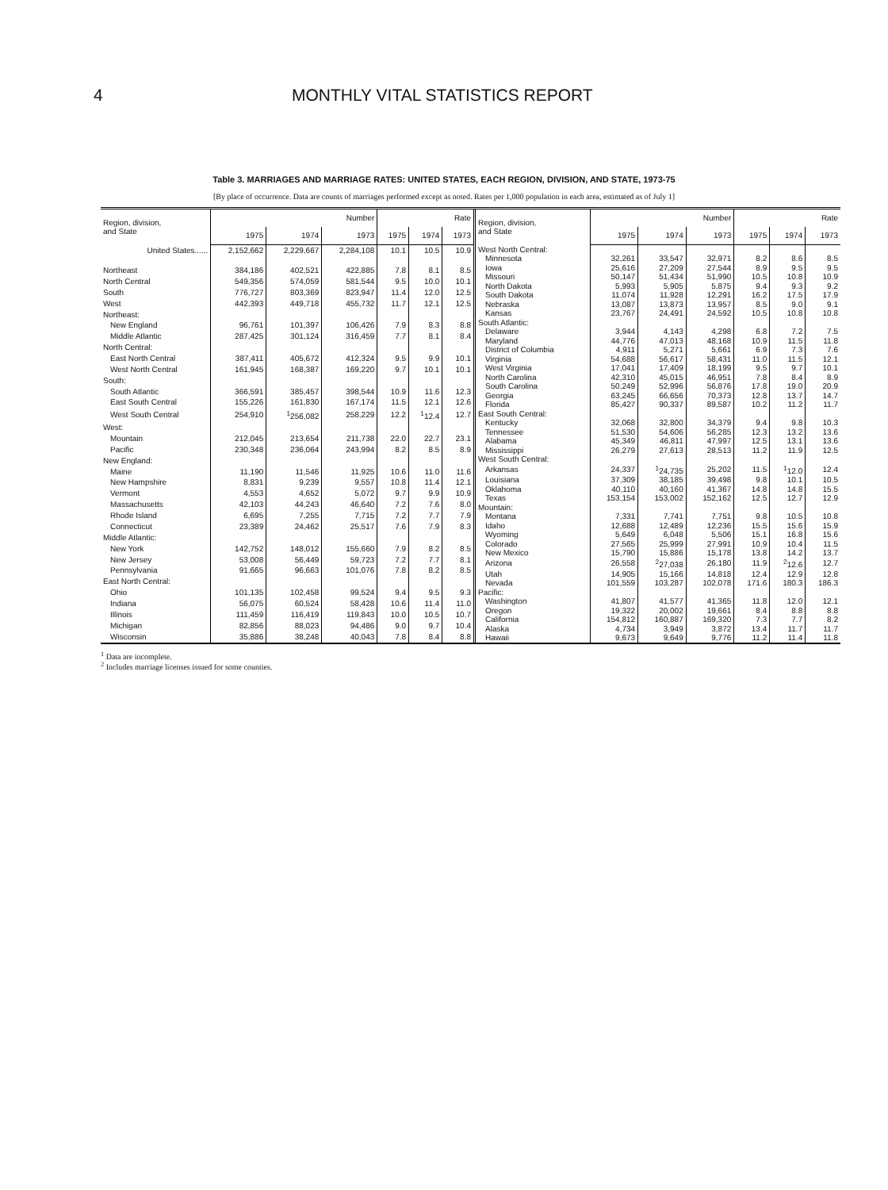4 MONTHLY VITAL STATISTICS REPORT
Table 3. MARRIAGES AND MARRIAGE RATES: UNITED STATES, EACH REGION, DIVISION, AND STATE, 1973-75
[By place of occurrence. Data are counts of marriages performed except as noted. Rates per 1,000 population in each area, estimated as of July 1]
| Region, division, and State | Number | | | Rate | | |
| --- | --- | --- | --- | --- | --- | --- |
| | 1975 | 1974 | 1973 | 1975 | 1974 | 1973 |
| United States...... | 2,152,662 | 2,229,667 | 2,284,108 | 10.1 | 10.5 | 10.9 |
| Northeast | 384,186 | 402,521 | 422,885 | 7.8 | 8.1 | 8.5 |
| North Central | 549,356 | 574,059 | 581,544 | 9.5 | 10.0 | 10.1 |
| South | 776,727 | 803,369 | 823,947 | 11.4 | 12.0 | 12.5 |
| West | 442,393 | 449,718 | 455,732 | 11.7 | 12.1 | 12.5 |
| Northeast: | | | | | | |
| New England | 96,761 | 101,397 | 106,426 | 7.9 | 8.3 | 8.8 |
| Middle Atlantic | 287,425 | 301,124 | 316,459 | 7.7 | 8.1 | 8.4 |
| North Central: | | | | | | |
| East North Central | 387,411 | 405,672 | 412,324 | 9.5 | 9.9 | 10.1 |
| West North Central | 161,945 | 168,387 | 169,220 | 9.7 | 10.1 | 10.1 |
| South: | | | | | | |
| South Atlantic | 366,591 | 385,457 | 398,544 | 10.9 | 11.6 | 12.3 |
| East South Central | 155,226 | 161,830 | 167,174 | 11.5 | 12.1 | 12.6 |
| West South Central | 254,910 | <sup>1</sup> 256,082 | 258,229 | 12.2 | <sup>1</sup> 12.4 | 12.7 |
| West: | | | | | | |
| Mountain | 212,045 | 213,654 | 211,738 | 22.0 | 22.7 | 23.1 |
| Pacific | 230,348 | 236,064 | 243,994 | 8.2 | 8.5 | 8.9 |
| New England: | | | | | | |
| Maine | 11,190 | 11,546 | 11,925 | 10.6 | 11.0 | 11.6 |
| New Hampshire | 8,831 | 9,239 | 9,557 | 10.8 | 11.4 | 12.1 |
| Vermont | 4,553 | 4,652 | 5,072 | 9.7 | 9.9 | 10.9 |
| Massachusetts | 42,103 | 44,243 | 46,640 | 7.2 | 7.6 | 8.0 |
| Rhode Island | 6,695 | 7,255 | 7,715 | 7.2 | 7.7 | 7.9 |
| Connecticut | 23,389 | 24,462 | 25,517 | 7.6 | 7.9 | 8.3 |
| Middle Atlantic: | | | | | | |
| New York | 142,752 | 148,012 | 155,660 | 7.9 | 8.2 | 8.5 |
| New Jersey | 53,008 | 56,449 | 59,723 | 7.2 | 7.7 | 8.1 |
| Pennsylvania | 91,665 | 96,663 | 101,076 | 7.8 | 8.2 | 8.5 |
| East North Central: | | | | | | |
| Ohio | 101,135 | 102,458 | 99,524 | 9.4 | 9.5 | 9.3 |
| Indiana | 56,075 | 60,524 | 58,428 | 10.6 | 11.4 | 11.0 |
| Illinois | 111,459 | 116,419 | 119,843 | 10.0 | 10.5 | 10.7 |
| Michigan | 82,856 | 88,023 | 94,486 | 9.0 | 9.7 | 10.4 |
| Wisconsin | 35,886 | 38,248 | 40,043 | 7.8 | 8.4 | 8.8 |
| Region, division, and State | Number | | | Rate | | |
| --- | --- | --- | --- | --- | --- | --- |
| | 1975 | 1974 | 1973 | 1975 | 1974 | 1973 |
| West North Central: | | | | | | |
| Minnesota | 32,261 | 33,547 | 32,971 | 8.2 | 8.6 | 8.5 |
| Iowa | 25,616 | 27,209 | 27,544 | 8.9 | 9.5 | 9.5 |
| Missouri | 50,147 | 51,434 | 51,990 | 10.5 | 10.8 | 10.9 |
| North Dakota | 5,993 | 5,905 | 5,875 | 9.4 | 9.3 | 9.2 |
| South Dakota | 11,074 | 11,928 | 12,291 | 16.2 | 17.5 | 17.9 |
| Nebraska | 13,087 | 13,873 | 13,957 | 8.5 | 9.0 | 9.1 |
| Kansas | 23,767 | 24,491 | 24,592 | 10.5 | 10.8 | 10.8 |
| South Atlantic: | | | | | | |
| Delaware | 3,944 | 4,143 | 4,298 | 6.8 | 7.2 | 7.5 |
| Maryland | 44,776 | 47,013 | 48,168 | 10.9 | 11.5 | 11.8 |
| District of Columbia | 4,911 | 5,271 | 5,661 | 6.9 | 7.3 | 7.6 |
| Virginia | 54,688 | 56,617 | 58,431 | 11.0 | 11.5 | 12.1 |
| West Virginia | 17,041 | 17,409 | 18,199 | 9.5 | 9.7 | 10.1 |
| North Carolina | 42,310 | 45,015 | 46,951 | 7.8 | 8.4 | 8.9 |
| South Carolina | 50,249 | 52,996 | 56,876 | 17.8 | 19.0 | 20.9 |
| Georgia | 63,245 | 66,656 | 70,373 | 12.8 | 13.7 | 14.7 |
| Florida | 85,427 | 90,337 | 89,587 | 10.2 | 11.2 | 11.7 |
| East South Central: | | | | | | |
| Kentucky | 32,068 | 32,800 | 34,379 | 9.4 | 9.8 | 10.3 |
| Tennessee | 51,530 | 54,606 | 56,285 | 12.3 | 13.2 | 13.6 |
| Alabama | 45,349 | 46,811 | 47,997 | 12.5 | 13.1 | 13.6 |
| Mississippi | 26,279 | 27,613 | 28,513 | 11.2 | 11.9 | 12.5 |
| West South Central: | | | | | | |
| Arkansas | 24,337 | <sup>1</sup> 24,735 | 25,202 | 11.5 | <sup>1</sup> 12.0 | 12.4 |
| Louisiana | 37,309 | 38,185 | 39,498 | 9.8 | 10.1 | 10.5 |
| Oklahoma | 40,110 | 40,160 | 41,367 | 14.8 | 14.8 | 15.5 |
| Texas | 153,154 | 153,002 | 152,162 | 12.5 | 12.7 | 12.9 |
| Mountain: | | | | | | |
| Montana | 7,331 | 7,741 | 7,751 | 9.8 | 10.5 | 10.8 |
| Idaho | 12,688 | 12,489 | 12,236 | 15.5 | 15.6 | 15.9 |
| Wyoming | 5,649 | 6,048 | 5,506 | 15.1 | 16.8 | 15.6 |
| Colorado | 27,565 | 25,999 | 27,991 | 10.9 | 10.4 | 11.5 |
| New Mexico | 15,790 | 15,886 | 15,178 | 13.8 | 14.2 | 13.7 |
| Arizona | 26,558 | <sup>2</sup> 27,038 | 26,180 | 11.9 | <sup>2</sup> 12.6 | 12.7 |
| Utah | 14,905 | 15,166 | 14,818 | 12.4 | 12.9 | 12.8 |
| Nevada | 101,559 | 103,287 | 102,078 | 171.6 | 180.3 | 186.3 |
| Pacific: | | | | | | |
| Washington | 41,807 | 41,577 | 41,365 | 11.8 | 12.0 | 12.1 |
| Oregon | 19,322 | 20,002 | 19,661 | 8.4 | 8.8 | 8.8 |
| California | 154,812 | 160,887 | 169,320 | 7.3 | 7.7 | 8.2 |
| Alaska | 4,734 | 3,949 | 3,872 | 13.4 | 11.7 | 11.7 |
| Hawaii | 9,673 | 9,649 | 9,776 | 11.2 | 11.4 | 11.8 |
<sup>1</sup> Data are incomplete.
<sup>2</sup> Includes marriage licenses issued for some counties.